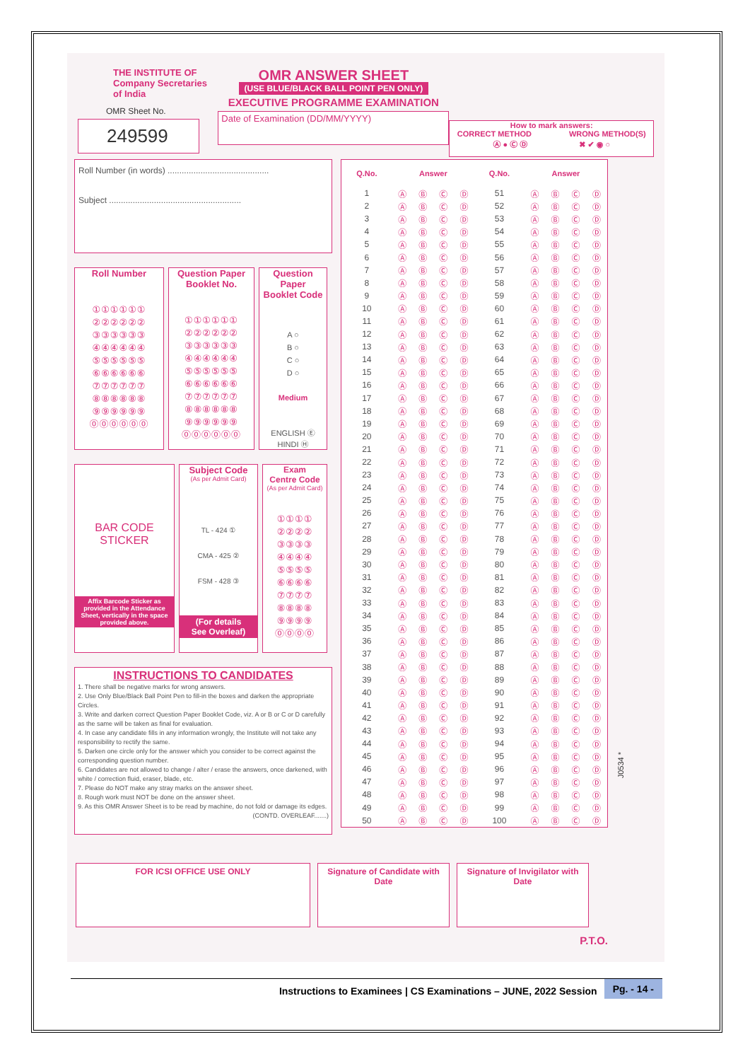THE INSTITUTE OF
Company Secretaries of India
OMR Sheet No.
249599
OMR ANSWER SHEET
(USE BLUE/BLACK BALL POINT PEN ONLY)
EXECUTIVE PROGRAMME EXAMINATION
Date of Examination (DD/MM/YYYY)
How to mark answers:
CORRECT METHOD WRONG METHOD(S)
Ⓐ ● Ⓒ Ⓓ ✖ ✔ ◉ ○
Roll Number (in words) ...........................................
Subject ........................................................
Roll Number
①①①①①①
②②②②②②
③③③③③③
④④④④④④
⑤⑤⑤⑤⑤⑤
⑥⑥⑥⑥⑥⑥
⑦⑦⑦⑦⑦⑦
⑧⑧⑧⑧⑧⑧
⑨⑨⑨⑨⑨⑨
⓪⓪⓪⓪⓪⓪
Question Paper
Booklet No.
①①①①①①
②②②②②②
③③③③③③
④④④④④④
⑤⑤⑤⑤⑤⑤
⑥⑥⑥⑥⑥⑥
⑦⑦⑦⑦⑦⑦
⑧⑧⑧⑧⑧⑧
⑨⑨⑨⑨⑨⑨
⓪⓪⓪⓪⓪⓪
Question Paper
Booklet Code
A ○
B ○
C ○
D ○
Medium
ENGLISH Ⓔ
HINDI Ⓗ
BAR CODE
STICKER
Affix Barcode Sticker as provided in the Attendance Sheet, vertically in the space provided above.
Subject Code
(As per Admit Card)
TL - 424 ①
CMA - 425 ②
FSM - 428 ③
(For details
See Overleaf)
Exam
Centre Code
(As per Admit Card)
①①①①
②②②②
③③③③
④④④④
⑤⑤⑤⑤
⑥⑥⑥⑥
⑦⑦⑦⑦
⑧⑧⑧⑧
⑨⑨⑨⑨
⓪⓪⓪⓪
INSTRUCTIONS TO CANDIDATES
1. There shall be negative marks for wrong answers.
2. Use Only Blue/Black Ball Point Pen to fill-in the boxes and darken the appropriate Circles.
3. Write and darken correct Question Paper Booklet Code, viz. A or B or C or D carefully as the same will be taken as final for evaluation.
4. In case any candidate fills in any information wrongly, the Institute will not take any responsibility to rectify the same.
5. Darken one circle only for the answer which you consider to be correct against the corresponding question number.
6. Candidates are not allowed to change / alter / erase the answers, once darkened, with white / correction fluid, eraser, blade, etc.
7. Please do NOT make any stray marks on the answer sheet.
8. Rough work must NOT be done on the answer sheet.
9. As this OMR Answer Sheet is to be read by machine, do not fold or damage its edges.
(CONTD. OVERLEAF.......)
| Q.No. | Answer | | | | Q.No. | Answer | | | |
| --- | --- | --- | --- | --- | --- | --- | --- | --- | --- |
| 1 | Ⓐ | Ⓑ | Ⓒ | Ⓓ | 51 | Ⓐ | Ⓑ | Ⓒ | Ⓓ |
| 2 | Ⓐ | Ⓑ | Ⓒ | Ⓓ | 52 | Ⓐ | Ⓑ | Ⓒ | Ⓓ |
| 3 | Ⓐ | Ⓑ | Ⓒ | Ⓓ | 53 | Ⓐ | Ⓑ | Ⓒ | Ⓓ |
| 4 | Ⓐ | Ⓑ | Ⓒ | Ⓓ | 54 | Ⓐ | Ⓑ | Ⓒ | Ⓓ |
| 5 | Ⓐ | Ⓑ | Ⓒ | Ⓓ | 55 | Ⓐ | Ⓑ | Ⓒ | Ⓓ |
| 6 | Ⓐ | Ⓑ | Ⓒ | Ⓓ | 56 | Ⓐ | Ⓑ | Ⓒ | Ⓓ |
| 7 | Ⓐ | Ⓑ | Ⓒ | Ⓓ | 57 | Ⓐ | Ⓑ | Ⓒ | Ⓓ |
| 8 | Ⓐ | Ⓑ | Ⓒ | Ⓓ | 58 | Ⓐ | Ⓑ | Ⓒ | Ⓓ |
| 9 | Ⓐ | Ⓑ | Ⓒ | Ⓓ | 59 | Ⓐ | Ⓑ | Ⓒ | Ⓓ |
| 10 | Ⓐ | Ⓑ | Ⓒ | Ⓓ | 60 | Ⓐ | Ⓑ | Ⓒ | Ⓓ |
| 11 | Ⓐ | Ⓑ | Ⓒ | Ⓓ | 61 | Ⓐ | Ⓑ | Ⓒ | Ⓓ |
| 12 | Ⓐ | Ⓑ | Ⓒ | Ⓓ | 62 | Ⓐ | Ⓑ | Ⓒ | Ⓓ |
| 13 | Ⓐ | Ⓑ | Ⓒ | Ⓓ | 63 | Ⓐ | Ⓑ | Ⓒ | Ⓓ |
| 14 | Ⓐ | Ⓑ | Ⓒ | Ⓓ | 64 | Ⓐ | Ⓑ | Ⓒ | Ⓓ |
| 15 | Ⓐ | Ⓑ | Ⓒ | Ⓓ | 65 | Ⓐ | Ⓑ | Ⓒ | Ⓓ |
| 16 | Ⓐ | Ⓑ | Ⓒ | Ⓓ | 66 | Ⓐ | Ⓑ | Ⓒ | Ⓓ |
| 17 | Ⓐ | Ⓑ | Ⓒ | Ⓓ | 67 | Ⓐ | Ⓑ | Ⓒ | Ⓓ |
| 18 | Ⓐ | Ⓑ | Ⓒ | Ⓓ | 68 | Ⓐ | Ⓑ | Ⓒ | Ⓓ |
| 19 | Ⓐ | Ⓑ | Ⓒ | Ⓓ | 69 | Ⓐ | Ⓑ | Ⓒ | Ⓓ |
| 20 | Ⓐ | Ⓑ | Ⓒ | Ⓓ | 70 | Ⓐ | Ⓑ | Ⓒ | Ⓓ |
| 21 | Ⓐ | Ⓑ | Ⓒ | Ⓓ | 71 | Ⓐ | Ⓑ | Ⓒ | Ⓓ |
| 22 | Ⓐ | Ⓑ | Ⓒ | Ⓓ | 72 | Ⓐ | Ⓑ | Ⓒ | Ⓓ |
| 23 | Ⓐ | Ⓑ | Ⓒ | Ⓓ | 73 | Ⓐ | Ⓑ | Ⓒ | Ⓓ |
| 24 | Ⓐ | Ⓑ | Ⓒ | Ⓓ | 74 | Ⓐ | Ⓑ | Ⓒ | Ⓓ |
| 25 | Ⓐ | Ⓑ | Ⓒ | Ⓓ | 75 | Ⓐ | Ⓑ | Ⓒ | Ⓓ |
| 26 | Ⓐ | Ⓑ | Ⓒ | Ⓓ | 76 | Ⓐ | Ⓑ | Ⓒ | Ⓓ |
| 27 | Ⓐ | Ⓑ | Ⓒ | Ⓓ | 77 | Ⓐ | Ⓑ | Ⓒ | Ⓓ |
| 28 | Ⓐ | Ⓑ | Ⓒ | Ⓓ | 78 | Ⓐ | Ⓑ | Ⓒ | Ⓓ |
| 29 | Ⓐ | Ⓑ | Ⓒ | Ⓓ | 79 | Ⓐ | Ⓑ | Ⓒ | Ⓓ |
| 30 | Ⓐ | Ⓑ | Ⓒ | Ⓓ | 80 | Ⓐ | Ⓑ | Ⓒ | Ⓓ |
| 31 | Ⓐ | Ⓑ | Ⓒ | Ⓓ | 81 | Ⓐ | Ⓑ | Ⓒ | Ⓓ |
| 32 | Ⓐ | Ⓑ | Ⓒ | Ⓓ | 82 | Ⓐ | Ⓑ | Ⓒ | Ⓓ |
| 33 | Ⓐ | Ⓑ | Ⓒ | Ⓓ | 83 | Ⓐ | Ⓑ | Ⓒ | Ⓓ |
| 34 | Ⓐ | Ⓑ | Ⓒ | Ⓓ | 84 | Ⓐ | Ⓑ | Ⓒ | Ⓓ |
| 35 | Ⓐ | Ⓑ | Ⓒ | Ⓓ | 85 | Ⓐ | Ⓑ | Ⓒ | Ⓓ |
| 36 | Ⓐ | Ⓑ | Ⓒ | Ⓓ | 86 | Ⓐ | Ⓑ | Ⓒ | Ⓓ |
| 37 | Ⓐ | Ⓑ | Ⓒ | Ⓓ | 87 | Ⓐ | Ⓑ | Ⓒ | Ⓓ |
| 38 | Ⓐ | Ⓑ | Ⓒ | Ⓓ | 88 | Ⓐ | Ⓑ | Ⓒ | Ⓓ |
| 39 | Ⓐ | Ⓑ | Ⓒ | Ⓓ | 89 | Ⓐ | Ⓑ | Ⓒ | Ⓓ |
| 40 | Ⓐ | Ⓑ | Ⓒ | Ⓓ | 90 | Ⓐ | Ⓑ | Ⓒ | Ⓓ |
| 41 | Ⓐ | Ⓑ | Ⓒ | Ⓓ | 91 | Ⓐ | Ⓑ | Ⓒ | Ⓓ |
| 42 | Ⓐ | Ⓑ | Ⓒ | Ⓓ | 92 | Ⓐ | Ⓑ | Ⓒ | Ⓓ |
| 43 | Ⓐ | Ⓑ | Ⓒ | Ⓓ | 93 | Ⓐ | Ⓑ | Ⓒ | Ⓓ |
| 44 | Ⓐ | Ⓑ | Ⓒ | Ⓓ | 94 | Ⓐ | Ⓑ | Ⓒ | Ⓓ |
| 45 | Ⓐ | Ⓑ | Ⓒ | Ⓓ | 95 | Ⓐ | Ⓑ | Ⓒ | Ⓓ |
| 46 | Ⓐ | Ⓑ | Ⓒ | Ⓓ | 96 | Ⓐ | Ⓑ | Ⓒ | Ⓓ |
| 47 | Ⓐ | Ⓑ | Ⓒ | Ⓓ | 97 | Ⓐ | Ⓑ | Ⓒ | Ⓓ |
| 48 | Ⓐ | Ⓑ | Ⓒ | Ⓓ | 98 | Ⓐ | Ⓑ | Ⓒ | Ⓓ |
| 49 | Ⓐ | Ⓑ | Ⓒ | Ⓓ | 99 | Ⓐ | Ⓑ | Ⓒ | Ⓓ |
| 50 | Ⓐ | Ⓑ | Ⓒ | Ⓓ | 100 | Ⓐ | Ⓑ | Ⓒ | Ⓓ |
J0534 *
FOR ICSI OFFICE USE ONLY Signature of Candidate with Date
Signature of Invigilator with Date
P.T.O.
Instructions to Examinees | CS Examinations – JUNE, 2022 Session Pg. - 14 -